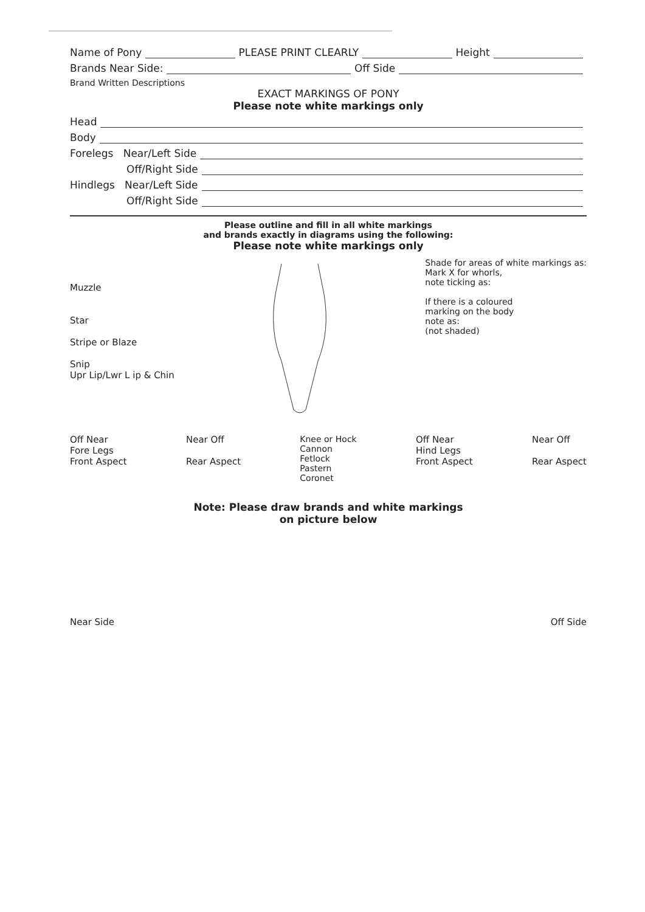Name of Pony PLEASE PRINT CLEARLY Height
Brands Near Side: Off Side
Brand Written Descriptions
EXACT MARKINGS OF PONY
Please note white markings only
Head
Body
Forelegs Near/Left Side
Off/Right Side
Hindlegs Near/Left Side
Off/Right Side
Please outline and fill in all white markings
and brands exactly in diagrams using the following:
Please note white markings only
Muzzle
Star
Stripe or Blaze
Snip
Upr Lip/Lwr L ip & Chin
Shade for areas of white markings as:
Mark X for whorls,
note ticking as:
If there is a coloured
marking on the body
note as:
(not shaded)
Off Near
Fore Legs
Front Aspect
Near Off
Rear Aspect
Knee or Hock
Cannon
Fetlock
Pastern
Coronet
Off Near
Hind Legs
Front Aspect
Near Off
Rear Aspect
Note: Please draw brands and white markings
on picture below
Near Side Off Side